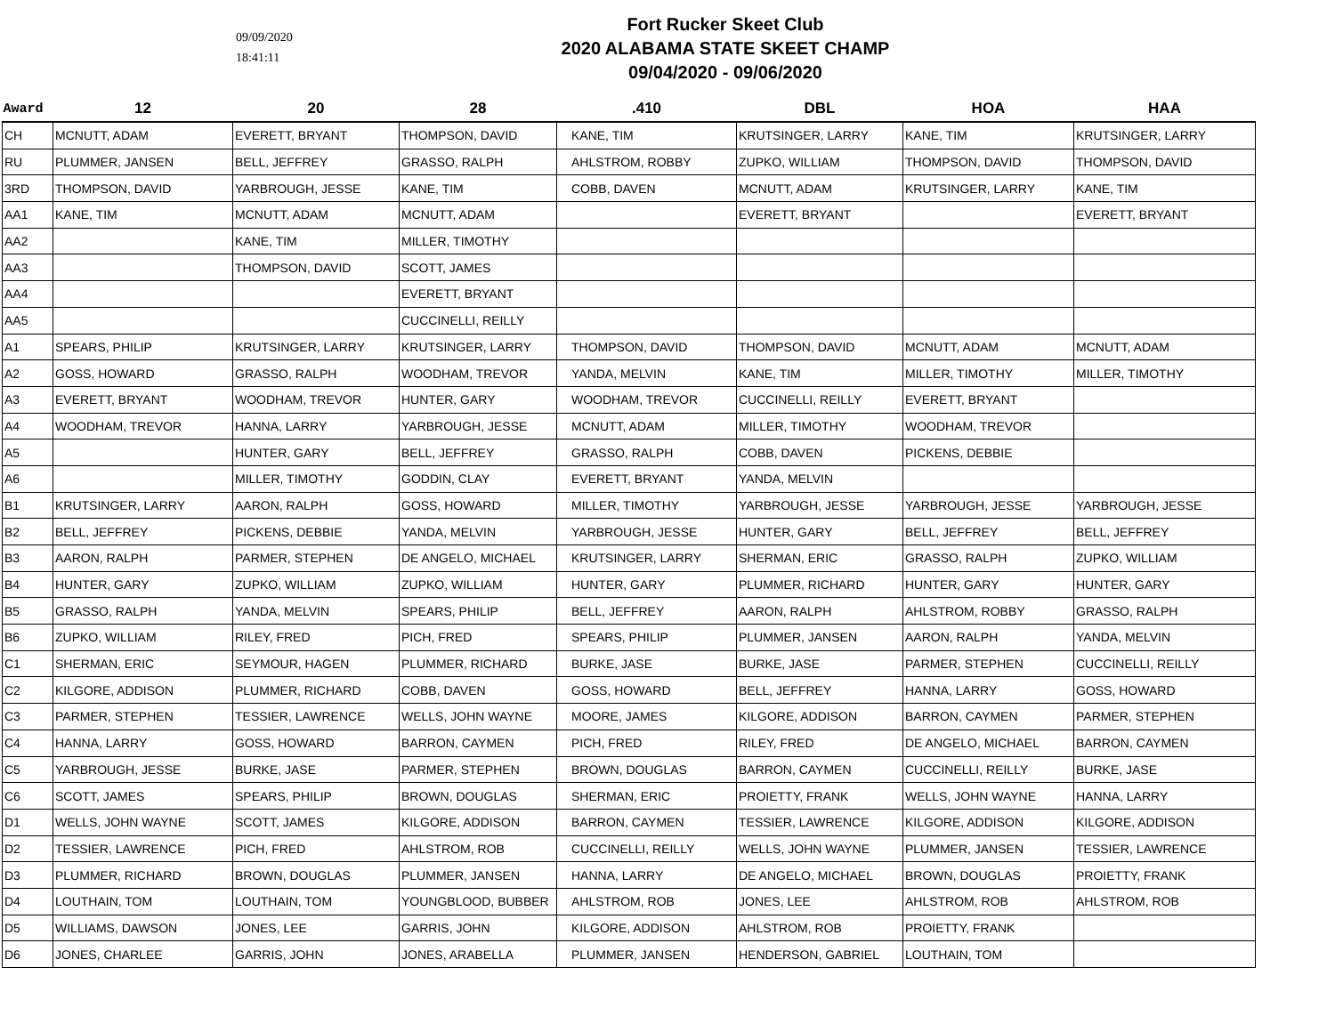09/09/2020
18:41:11
Fort Rucker Skeet Club
2020 ALABAMA STATE SKEET CHAMP
09/04/2020 - 09/06/2020
| Award | 12 | 20 | 28 | .410 | DBL | HOA | HAA |
| --- | --- | --- | --- | --- | --- | --- | --- |
| CH | MCNUTT, ADAM | EVERETT, BRYANT | THOMPSON, DAVID | KANE, TIM | KRUTSINGER, LARRY | KANE, TIM | KRUTSINGER, LARRY |
| RU | PLUMMER, JANSEN | BELL, JEFFREY | GRASSO, RALPH | AHLSTROM, ROBBY | ZUPKO, WILLIAM | THOMPSON, DAVID | THOMPSON, DAVID |
| 3RD | THOMPSON, DAVID | YARBROUGH, JESSE | KANE, TIM | COBB, DAVEN | MCNUTT, ADAM | KRUTSINGER, LARRY | KANE, TIM |
| AA1 | KANE, TIM | MCNUTT, ADAM | MCNUTT, ADAM | | EVERETT, BRYANT | | EVERETT, BRYANT |
| AA2 | | KANE, TIM | MILLER, TIMOTHY | | | | |
| AA3 | | THOMPSON, DAVID | SCOTT, JAMES | | | | |
| AA4 | | | EVERETT, BRYANT | | | | |
| AA5 | | | CUCCINELLI, REILLY | | | | |
| A1 | SPEARS, PHILIP | KRUTSINGER, LARRY | KRUTSINGER, LARRY | THOMPSON, DAVID | THOMPSON, DAVID | MCNUTT, ADAM | MCNUTT, ADAM |
| A2 | GOSS, HOWARD | GRASSO, RALPH | WOODHAM, TREVOR | YANDA, MELVIN | KANE, TIM | MILLER, TIMOTHY | MILLER, TIMOTHY |
| A3 | EVERETT, BRYANT | WOODHAM, TREVOR | HUNTER, GARY | WOODHAM, TREVOR | CUCCINELLI, REILLY | EVERETT, BRYANT | |
| A4 | WOODHAM, TREVOR | HANNA, LARRY | YARBROUGH, JESSE | MCNUTT, ADAM | MILLER, TIMOTHY | WOODHAM, TREVOR | |
| A5 | | HUNTER, GARY | BELL, JEFFREY | GRASSO, RALPH | COBB, DAVEN | PICKENS, DEBBIE | |
| A6 | | MILLER, TIMOTHY | GODDIN, CLAY | EVERETT, BRYANT | YANDA, MELVIN | | |
| B1 | KRUTSINGER, LARRY | AARON, RALPH | GOSS, HOWARD | MILLER, TIMOTHY | YARBROUGH, JESSE | YARBROUGH, JESSE | YARBROUGH, JESSE |
| B2 | BELL, JEFFREY | PICKENS, DEBBIE | YANDA, MELVIN | YARBROUGH, JESSE | HUNTER, GARY | BELL, JEFFREY | BELL, JEFFREY |
| B3 | AARON, RALPH | PARMER, STEPHEN | DE ANGELO, MICHAEL | KRUTSINGER, LARRY | SHERMAN, ERIC | GRASSO, RALPH | ZUPKO, WILLIAM |
| B4 | HUNTER, GARY | ZUPKO, WILLIAM | ZUPKO, WILLIAM | HUNTER, GARY | PLUMMER, RICHARD | HUNTER, GARY | HUNTER, GARY |
| B5 | GRASSO, RALPH | YANDA, MELVIN | SPEARS, PHILIP | BELL, JEFFREY | AARON, RALPH | AHLSTROM, ROBBY | GRASSO, RALPH |
| B6 | ZUPKO, WILLIAM | RILEY, FRED | PICH, FRED | SPEARS, PHILIP | PLUMMER, JANSEN | AARON, RALPH | YANDA, MELVIN |
| C1 | SHERMAN, ERIC | SEYMOUR, HAGEN | PLUMMER, RICHARD | BURKE, JASE | BURKE, JASE | PARMER, STEPHEN | CUCCINELLI, REILLY |
| C2 | KILGORE, ADDISON | PLUMMER, RICHARD | COBB, DAVEN | GOSS, HOWARD | BELL, JEFFREY | HANNA, LARRY | GOSS, HOWARD |
| C3 | PARMER, STEPHEN | TESSIER, LAWRENCE | WELLS, JOHN WAYNE | MOORE, JAMES | KILGORE, ADDISON | BARRON, CAYMEN | PARMER, STEPHEN |
| C4 | HANNA, LARRY | GOSS, HOWARD | BARRON, CAYMEN | PICH, FRED | RILEY, FRED | DE ANGELO, MICHAEL | BARRON, CAYMEN |
| C5 | YARBROUGH, JESSE | BURKE, JASE | PARMER, STEPHEN | BROWN, DOUGLAS | BARRON, CAYMEN | CUCCINELLI, REILLY | BURKE, JASE |
| C6 | SCOTT, JAMES | SPEARS, PHILIP | BROWN, DOUGLAS | SHERMAN, ERIC | PROIETTY, FRANK | WELLS, JOHN WAYNE | HANNA, LARRY |
| D1 | WELLS, JOHN WAYNE | SCOTT, JAMES | KILGORE, ADDISON | BARRON, CAYMEN | TESSIER, LAWRENCE | KILGORE, ADDISON | KILGORE, ADDISON |
| D2 | TESSIER, LAWRENCE | PICH, FRED | AHLSTROM, ROB | CUCCINELLI, REILLY | WELLS, JOHN WAYNE | PLUMMER, JANSEN | TESSIER, LAWRENCE |
| D3 | PLUMMER, RICHARD | BROWN, DOUGLAS | PLUMMER, JANSEN | HANNA, LARRY | DE ANGELO, MICHAEL | BROWN, DOUGLAS | PROIETTY, FRANK |
| D4 | LOUTHAIN, TOM | LOUTHAIN, TOM | YOUNGBLOOD, BUBBER | AHLSTROM, ROB | JONES, LEE | AHLSTROM, ROB | AHLSTROM, ROB |
| D5 | WILLIAMS, DAWSON | JONES, LEE | GARRIS, JOHN | KILGORE, ADDISON | AHLSTROM, ROB | PROIETTY, FRANK | |
| D6 | JONES, CHARLEE | GARRIS, JOHN | JONES, ARABELLA | PLUMMER, JANSEN | HENDERSON, GABRIEL | LOUTHAIN, TOM | |